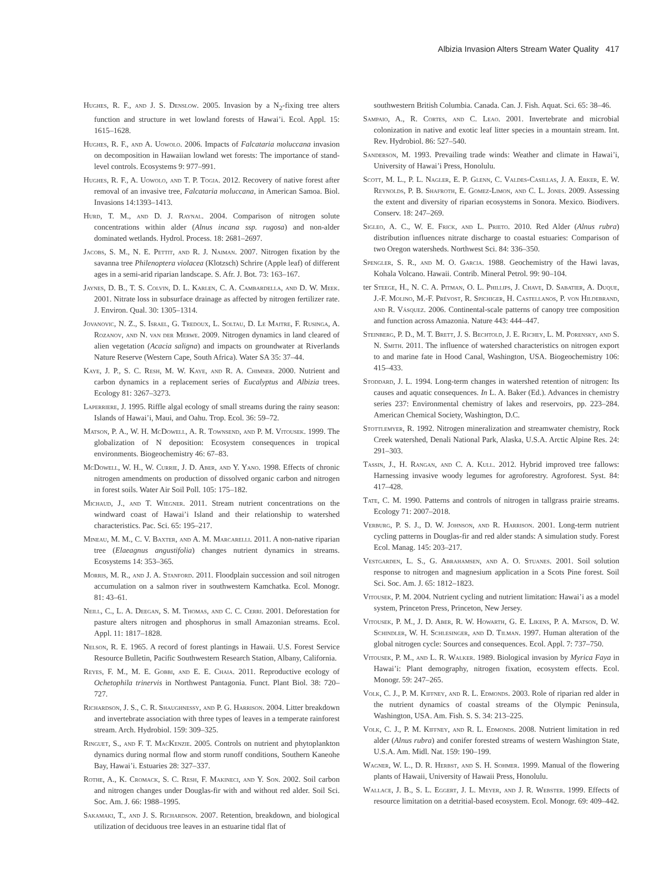Albizia Invasion Alters Stream Water Quality 417
Hughes, R. F., and J. S. Denslow. 2005. Invasion by a N<sub>2</sub>-fixing tree alters function and structure in wet lowland forests of Hawai’i. Ecol. Appl. 15: 1615–1628.
Hughes, R. F., and A. Uowolo. 2006. Impacts of Falcataria moluccana invasion on decomposition in Hawaiian lowland wet forests: The importance of stand-level controls. Ecosystems 9: 977–991.
Hughes, R. F., A. Uowolo, and T. P. Togia. 2012. Recovery of native forest after removal of an invasive tree, Falcataria moluccana, in American Samoa. Biol. Invasions 14:1393–1413.
Hurd, T. M., and D. J. Raynal. 2004. Comparison of nitrogen solute concentrations within alder (Alnus incana ssp. rugosa) and non-alder dominated wetlands. Hydrol. Process. 18: 2681–2697.
Jacobs, S. M., N. E. Pettit, and R. J. Naiman. 2007. Nitrogen fixation by the savanna tree Philenoptera violacea (Klotzsch) Schrire (Apple leaf) of different ages in a semi-arid riparian landscape. S. Afr. J. Bot. 73: 163–167.
Jaynes, D. B., T. S. Colvin, D. L. Karlen, C. A. Cambardella, and D. W. Meek. 2001. Nitrate loss in subsurface drainage as affected by nitrogen fertilizer rate. J. Environ. Qual. 30: 1305–1314.
Jovanovic, N. Z., S. Israel, G. Tredoux, L. Soltau, D. Le Maitre, F. Rusinga, A. Rozanov, and N. van der Merwe. 2009. Nitrogen dynamics in land cleared of alien vegetation (Acacia saligna) and impacts on groundwater at Riverlands Nature Reserve (Western Cape, South Africa). Water SA 35: 37–44.
Kaye, J. P., S. C. Resh, M. W. Kaye, and R. A. Chimner. 2000. Nutrient and carbon dynamics in a replacement series of Eucalyptus and Albizia trees. Ecology 81: 3267–3273.
Laperriere, J. 1995. Riffle algal ecology of small streams during the rainy season: Islands of Hawai’i, Maui, and Oahu. Trop. Ecol. 36: 59–72.
Matson, P. A., W. H. McDowell, A. R. Townsend, and P. M. Vitousek. 1999. The globalization of N deposition: Ecosystem consequences in tropical environments. Biogeochemistry 46: 67–83.
McDowell, W. H., W. Currie, J. D. Aber, and Y. Yano. 1998. Effects of chronic nitrogen amendments on production of dissolved organic carbon and nitrogen in forest soils. Water Air Soil Poll. 105: 175–182.
Michaud, J., and T. Wiegner. 2011. Stream nutrient concentrations on the windward coast of Hawai’i Island and their relationship to watershed characteristics. Pac. Sci. 65: 195–217.
Mineau, M. M., C. V. Baxter, and A. M. Marcarelli. 2011. A non-native riparian tree (Elaeagnus angustifolia) changes nutrient dynamics in streams. Ecosystems 14: 353–365.
Morris, M. R., and J. A. Stanford. 2011. Floodplain succession and soil nitrogen accumulation on a salmon river in southwestern Kamchatka. Ecol. Monogr. 81: 43–61.
Neill, C., L. A. Deegan, S. M. Thomas, and C. C. Cerri. 2001. Deforestation for pasture alters nitrogen and phosphorus in small Amazonian streams. Ecol. Appl. 11: 1817–1828.
Nelson, R. E. 1965. A record of forest plantings in Hawaii. U.S. Forest Service Resource Bulletin, Pacific Southwestern Research Station, Albany, California.
Reyes, F. M., M. E. Gobbi, and E. E. Chaia. 2011. Reproductive ecology of Ochetophila trinervis in Northwest Pantagonia. Funct. Plant Biol. 38: 720–727.
Richardson, J. S., C. R. Shaughnessy, and P. G. Harrison. 2004. Litter breakdown and invertebrate association with three types of leaves in a temperate rainforest stream. Arch. Hydrobiol. 159: 309–325.
Ringuet, S., and F. T. MacKenzie. 2005. Controls on nutrient and phytoplankton dynamics during normal flow and storm runoff conditions, Southern Kaneohe Bay, Hawai’i. Estuaries 28: 327–337.
Rothe, A., K. Cromack, S. C. Resh, F. Makineci, and Y. Son. 2002. Soil carbon and nitrogen changes under Douglas-fir with and without red alder. Soil Sci. Soc. Am. J. 66: 1988–1995.
Sakamaki, T., and J. S. Richardson. 2007. Retention, breakdown, and biological utilization of deciduous tree leaves in an estuarine tidal flat of
southwestern British Columbia. Canada. Can. J. Fish. Aquat. Sci. 65: 38–46.
Sampaio, A., R. Cortes, and C. Leao. 2001. Invertebrate and microbial colonization in native and exotic leaf litter species in a mountain stream. Int. Rev. Hydrobiol. 86: 527–540.
Sanderson, M. 1993. Prevailing trade winds: Weather and climate in Hawai’i, University of Hawai’i Press, Honolulu.
Scott, M. L., P. L. Nagler, E. P. Glenn, C. Valdes-Casillas, J. A. Erker, E. W. Reynolds, P. B. Shafroth, E. Gomez-Limon, and C. L. Jones. 2009. Assessing the extent and diversity of riparian ecosystems in Sonora. Mexico. Biodivers. Conserv. 18: 247–269.
Sigleo, A. C., W. E. Frick, and L. Prieto. 2010. Red Alder (Alnus rubra) distribution influences nitrate discharge to coastal estuaries: Comparison of two Oregon watersheds. Northwest Sci. 84: 336–350.
Spengler, S. R., and M. O. Garcia. 1988. Geochemistry of the Hawi lavas, Kohala Volcano. Hawaii. Contrib. Mineral Petrol. 99: 90–104.
ter Steege, H., N. C. A. Pitman, O. L. Phillips, J. Chave, D. Sabatier, A. Duque, J.-F. Molino, M.-F. Prévost, R. Spichiger, H. Castellanos, P. von Hildebrand, and R. Vásquez. 2006. Continental-scale patterns of canopy tree composition and function across Amazonia. Nature 443: 444–447.
Steinberg, P. D., M. T. Brett, J. S. Bechtold, J. E. Richey, L. M. Porensky, and S. N. Smith. 2011. The influence of watershed characteristics on nitrogen export to and marine fate in Hood Canal, Washington, USA. Biogeochemistry 106: 415–433.
Stoddard, J. L. 1994. Long-term changes in watershed retention of nitrogen: Its causes and aquatic consequences. In L. A. Baker (Ed.). Advances in chemistry series 237: Environmental chemistry of lakes and reservoirs, pp. 223–284. American Chemical Society, Washington, D.C.
Stottlemyer, R. 1992. Nitrogen mineralization and streamwater chemistry, Rock Creek watershed, Denali National Park, Alaska, U.S.A. Arctic Alpine Res. 24: 291–303.
Tassin, J., H. Rangan, and C. A. Kull. 2012. Hybrid improved tree fallows: Harnessing invasive woody legumes for agroforestry. Agroforest. Syst. 84: 417–428.
Tate, C. M. 1990. Patterns and controls of nitrogen in tallgrass prairie streams. Ecology 71: 2007–2018.
Verburg, P. S. J., D. W. Johnson, and R. Harrison. 2001. Long-term nutrient cycling patterns in Douglas-fir and red alder stands: A simulation study. Forest Ecol. Manag. 145: 203–217.
Vestgarden, L. S., G. Abrahamsen, and A. O. Stuanes. 2001. Soil solution response to nitrogen and magnesium application in a Scots Pine forest. Soil Sci. Soc. Am. J. 65: 1812–1823.
Vitousek, P. M. 2004. Nutrient cycling and nutrient limitation: Hawai’i as a model system, Princeton Press, Princeton, New Jersey.
Vitousek, P. M., J. D. Aber, R. W. Howarth, G. E. Likens, P. A. Matson, D. W. Schindler, W. H. Schlesinger, and D. Tilman. 1997. Human alteration of the global nitrogen cycle: Sources and consequences. Ecol. Appl. 7: 737–750.
Vitousek, P. M., and L. R. Walker. 1989. Biological invasion by Myrica Faya in Hawai’i: Plant demography, nitrogen fixation, ecosystem effects. Ecol. Monogr. 59: 247–265.
Volk, C. J., P. M. Kiffney, and R. L. Edmonds. 2003. Role of riparian red alder in the nutrient dynamics of coastal streams of the Olympic Peninsula, Washington, USA. Am. Fish. S. S. 34: 213–225.
Volk, C. J., P. M. Kiffney, and R. L. Edmonds. 2008. Nutrient limitation in red alder (Alnus rubra) and conifer forested streams of western Washington State, U.S.A. Am. Midl. Nat. 159: 190–199.
Wagner, W. L., D. R. Herbst, and S. H. Sohmer. 1999. Manual of the flowering plants of Hawaii, University of Hawaii Press, Honolulu.
Wallace, J. B., S. L. Eggert, J. L. Meyer, and J. R. Webster. 1999. Effects of resource limitation on a detritial-based ecosystem. Ecol. Monogr. 69: 409–442.